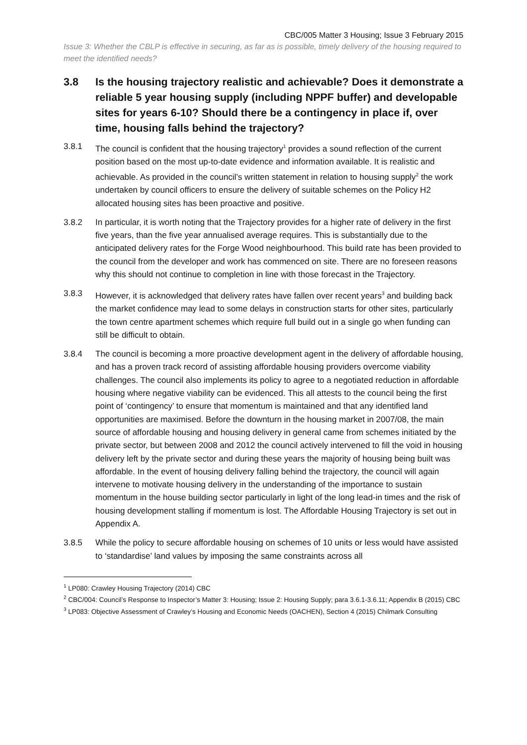CBC/005 Matter 3 Housing; Issue 3 February 2015
Issue 3: Whether the CBLP is effective in securing, as far as is possible, timely delivery of the housing required to meet the identified needs?
3.8 Is the housing trajectory realistic and achievable? Does it demonstrate a reliable 5 year housing supply (including NPPF buffer) and developable sites for years 6-10? Should there be a contingency in place if, over time, housing falls behind the trajectory?
3.8.1 The council is confident that the housing trajectory<sup>1</sup> provides a sound reflection of the current position based on the most up-to-date evidence and information available. It is realistic and achievable. As provided in the council’s written statement in relation to housing supply<sup>2</sup> the work undertaken by council officers to ensure the delivery of suitable schemes on the Policy H2 allocated housing sites has been proactive and positive.
3.8.2 In particular, it is worth noting that the Trajectory provides for a higher rate of delivery in the first five years, than the five year annualised average requires. This is substantially due to the anticipated delivery rates for the Forge Wood neighbourhood. This build rate has been provided to the council from the developer and work has commenced on site. There are no foreseen reasons why this should not continue to completion in line with those forecast in the Trajectory.
3.8.3 However, it is acknowledged that delivery rates have fallen over recent years<sup>3</sup> and building back the market confidence may lead to some delays in construction starts for other sites, particularly the town centre apartment schemes which require full build out in a single go when funding can still be difficult to obtain.
3.8.4 The council is becoming a more proactive development agent in the delivery of affordable housing, and has a proven track record of assisting affordable housing providers overcome viability challenges. The council also implements its policy to agree to a negotiated reduction in affordable housing where negative viability can be evidenced. This all attests to the council being the first point of ‘contingency’ to ensure that momentum is maintained and that any identified land opportunities are maximised. Before the downturn in the housing market in 2007/08, the main source of affordable housing and housing delivery in general came from schemes initiated by the private sector, but between 2008 and 2012 the council actively intervened to fill the void in housing delivery left by the private sector and during these years the majority of housing being built was affordable. In the event of housing delivery falling behind the trajectory, the council will again intervene to motivate housing delivery in the understanding of the importance to sustain momentum in the house building sector particularly in light of the long lead-in times and the risk of housing development stalling if momentum is lost. The Affordable Housing Trajectory is set out in Appendix A.
3.8.5 While the policy to secure affordable housing on schemes of 10 units or less would have assisted to ‘standardise’ land values by imposing the same constraints across all
<sup>1</sup> LP080: Crawley Housing Trajectory (2014) CBC
<sup>2</sup> CBC/004: Council’s Response to Inspector’s Matter 3: Housing; Issue 2: Housing Supply; para 3.6.1-3.6.11; Appendix B (2015) CBC
<sup>3</sup> LP083: Objective Assessment of Crawley’s Housing and Economic Needs (OACHEN), Section 4 (2015) Chilmark Consulting